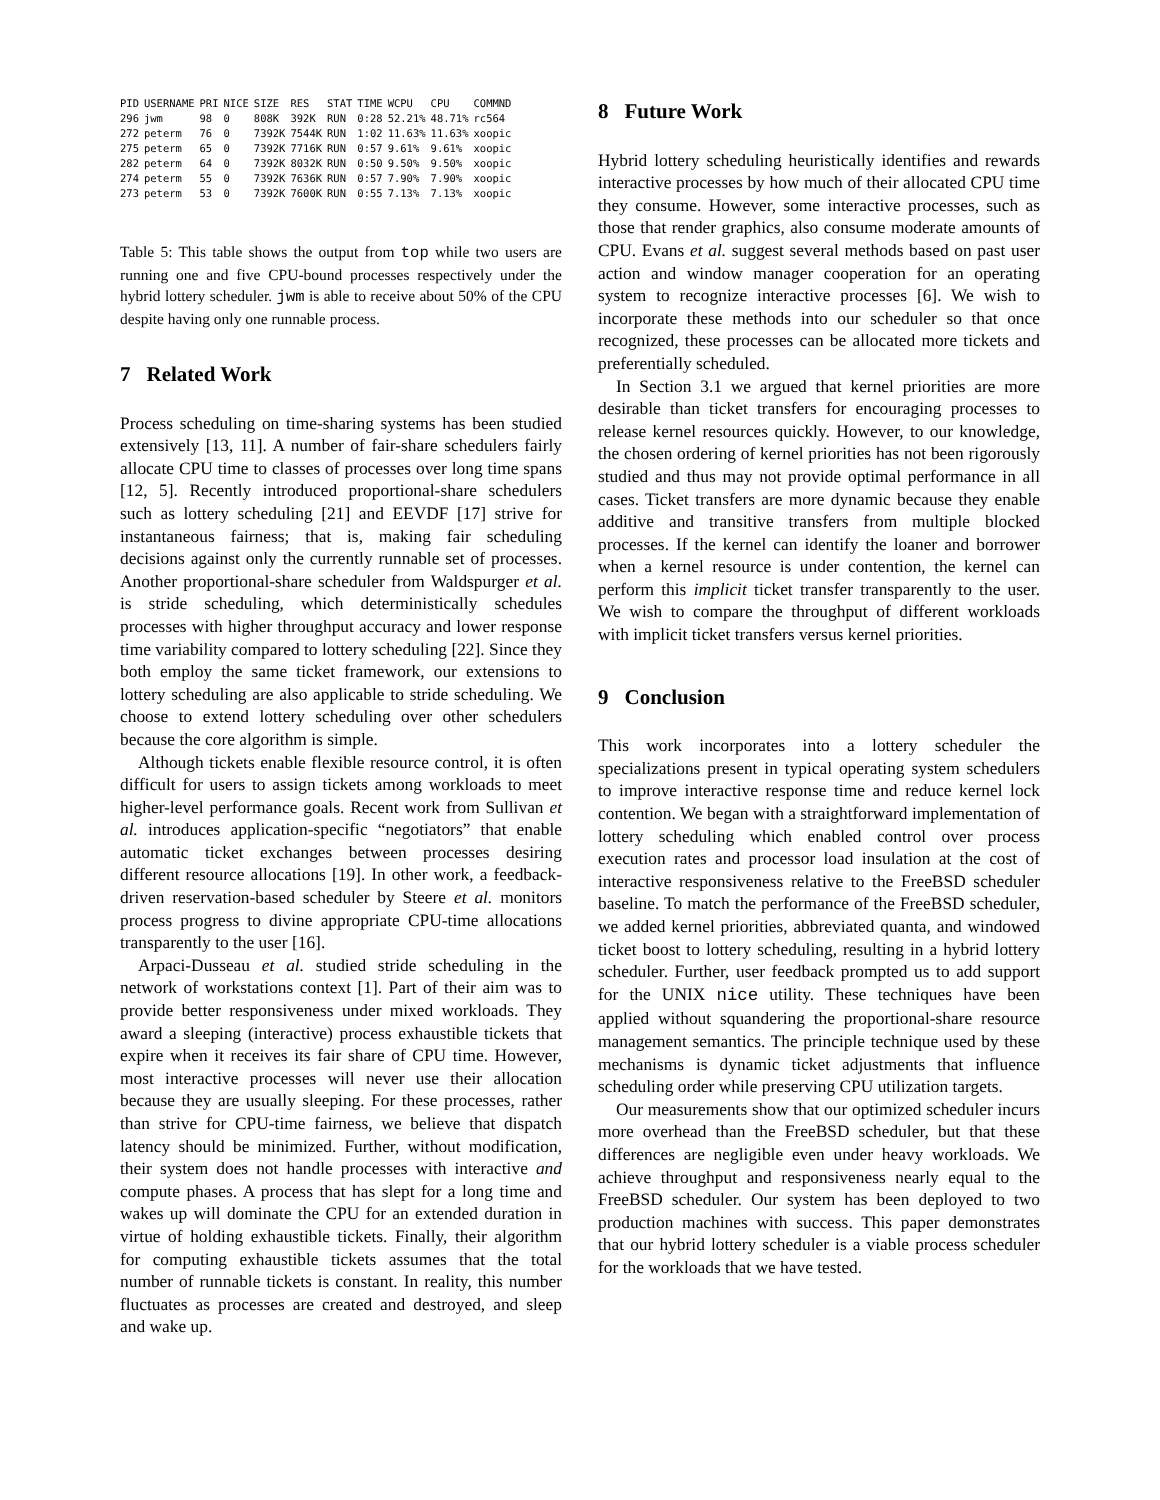| PID | USERNAME | PRI | NICE | SIZE | RES | STAT | TIME | WCPU | CPU | COMMND |
| --- | --- | --- | --- | --- | --- | --- | --- | --- | --- | --- |
| 296 | jwm | 98 | 0 | 808K | 392K | RUN | 0:28 | 52.21% | 48.71% | rc564 |
| 272 | peterm | 76 | 0 | 7392K | 7544K | RUN | 1:02 | 11.63% | 11.63% | xoopic |
| 275 | peterm | 65 | 0 | 7392K | 7716K | RUN | 0:57 | 9.61% | 9.61% | xoopic |
| 282 | peterm | 64 | 0 | 7392K | 8032K | RUN | 0:50 | 9.50% | 9.50% | xoopic |
| 274 | peterm | 55 | 0 | 7392K | 7636K | RUN | 0:57 | 7.90% | 7.90% | xoopic |
| 273 | peterm | 53 | 0 | 7392K | 7600K | RUN | 0:55 | 7.13% | 7.13% | xoopic |
Table 5: This table shows the output from top while two users are running one and five CPU-bound processes respectively under the hybrid lottery scheduler. jwm is able to receive about 50% of the CPU despite having only one runnable process.
7 Related Work
Process scheduling on time-sharing systems has been studied extensively [13, 11]. A number of fair-share schedulers fairly allocate CPU time to classes of processes over long time spans [12, 5]. Recently introduced proportional-share schedulers such as lottery scheduling [21] and EEVDF [17] strive for instantaneous fairness; that is, making fair scheduling decisions against only the currently runnable set of processes. Another proportional-share scheduler from Waldspurger et al. is stride scheduling, which deterministically schedules processes with higher throughput accuracy and lower response time variability compared to lottery scheduling [22]. Since they both employ the same ticket framework, our extensions to lottery scheduling are also applicable to stride scheduling. We choose to extend lottery scheduling over other schedulers because the core algorithm is simple.
Although tickets enable flexible resource control, it is often difficult for users to assign tickets among workloads to meet higher-level performance goals. Recent work from Sullivan et al. introduces application-specific “negotiators” that enable automatic ticket exchanges between processes desiring different resource allocations [19]. In other work, a feedback-driven reservation-based scheduler by Steere et al. monitors process progress to divine appropriate CPU-time allocations transparently to the user [16].
Arpaci-Dusseau et al. studied stride scheduling in the network of workstations context [1]. Part of their aim was to provide better responsiveness under mixed workloads. They award a sleeping (interactive) process exhaustible tickets that expire when it receives its fair share of CPU time. However, most interactive processes will never use their allocation because they are usually sleeping. For these processes, rather than strive for CPU-time fairness, we believe that dispatch latency should be minimized. Further, without modification, their system does not handle processes with interactive and compute phases. A process that has slept for a long time and wakes up will dominate the CPU for an extended duration in virtue of holding exhaustible tickets. Finally, their algorithm for computing exhaustible tickets assumes that the total number of runnable tickets is constant. In reality, this number fluctuates as processes are created and destroyed, and sleep and wake up.
8 Future Work
Hybrid lottery scheduling heuristically identifies and rewards interactive processes by how much of their allocated CPU time they consume. However, some interactive processes, such as those that render graphics, also consume moderate amounts of CPU. Evans et al. suggest several methods based on past user action and window manager cooperation for an operating system to recognize interactive processes [6]. We wish to incorporate these methods into our scheduler so that once recognized, these processes can be allocated more tickets and preferentially scheduled.
In Section 3.1 we argued that kernel priorities are more desirable than ticket transfers for encouraging processes to release kernel resources quickly. However, to our knowledge, the chosen ordering of kernel priorities has not been rigorously studied and thus may not provide optimal performance in all cases. Ticket transfers are more dynamic because they enable additive and transitive transfers from multiple blocked processes. If the kernel can identify the loaner and borrower when a kernel resource is under contention, the kernel can perform this implicit ticket transfer transparently to the user. We wish to compare the throughput of different workloads with implicit ticket transfers versus kernel priorities.
9 Conclusion
This work incorporates into a lottery scheduler the specializations present in typical operating system schedulers to improve interactive response time and reduce kernel lock contention. We began with a straightforward implementation of lottery scheduling which enabled control over process execution rates and processor load insulation at the cost of interactive responsiveness relative to the FreeBSD scheduler baseline. To match the performance of the FreeBSD scheduler, we added kernel priorities, abbreviated quanta, and windowed ticket boost to lottery scheduling, resulting in a hybrid lottery scheduler. Further, user feedback prompted us to add support for the UNIX nice utility. These techniques have been applied without squandering the proportional-share resource management semantics. The principle technique used by these mechanisms is dynamic ticket adjustments that influence scheduling order while preserving CPU utilization targets.
Our measurements show that our optimized scheduler incurs more overhead than the FreeBSD scheduler, but that these differences are negligible even under heavy workloads. We achieve throughput and responsiveness nearly equal to the FreeBSD scheduler. Our system has been deployed to two production machines with success. This paper demonstrates that our hybrid lottery scheduler is a viable process scheduler for the workloads that we have tested.